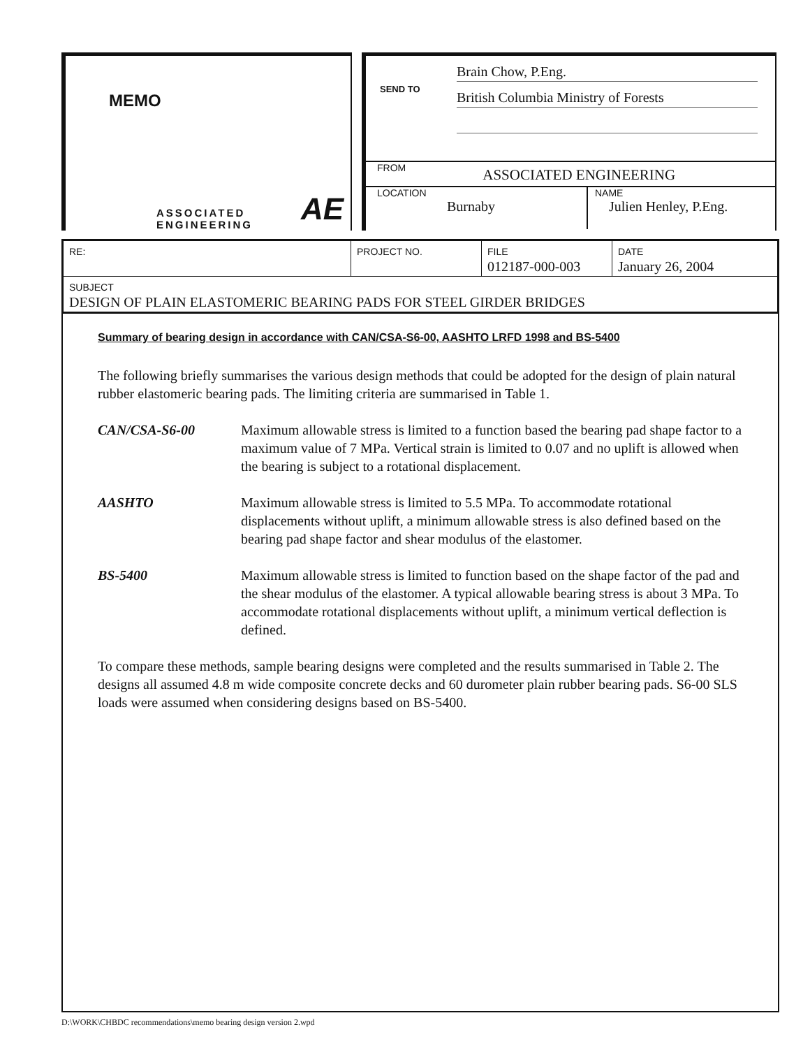MEMO
ASSOCIATED
ENGINEERING
AE
SEND TO
Brain Chow, P.Eng.
British Columbia Ministry of Forests
FROM ASSOCIATED ENGINEERING
LOCATION
Burnaby
NAME
Julien Henley, P.Eng.
| RE: | PROJECT NO. | FILE 012187-000-003 | DATE January 26, 2004 |
| SUBJECT DESIGN OF PLAIN ELASTOMERIC BEARING PADS FOR STEEL GIRDER BRIDGES | | | |
Summary of bearing design in accordance with CAN/CSA-S6-00, AASHTO LRFD 1998 and BS-5400
The following briefly summarises the various design methods that could be adopted for the design of plain natural rubber elastomeric bearing pads. The limiting criteria are summarised in Table 1.
CAN/CSA-S6-00 Maximum allowable stress is limited to a function based the bearing pad shape factor to a maximum value of 7 MPa. Vertical strain is limited to 0.07 and no uplift is allowed when the bearing is subject to a rotational displacement.
AASHTO Maximum allowable stress is limited to 5.5 MPa. To accommodate rotational displacements without uplift, a minimum allowable stress is also defined based on the bearing pad shape factor and shear modulus of the elastomer.
BS-5400 Maximum allowable stress is limited to function based on the shape factor of the pad and the shear modulus of the elastomer. A typical allowable bearing stress is about 3 MPa. To accommodate rotational displacements without uplift, a minimum vertical deflection is defined.
To compare these methods, sample bearing designs were completed and the results summarised in Table 2. The designs all assumed 4.8 m wide composite concrete decks and 60 durometer plain rubber bearing pads. S6-00 SLS loads were assumed when considering designs based on BS-5400.
D:\WORK\CHBDC recommendations\memo bearing design version 2.wpd